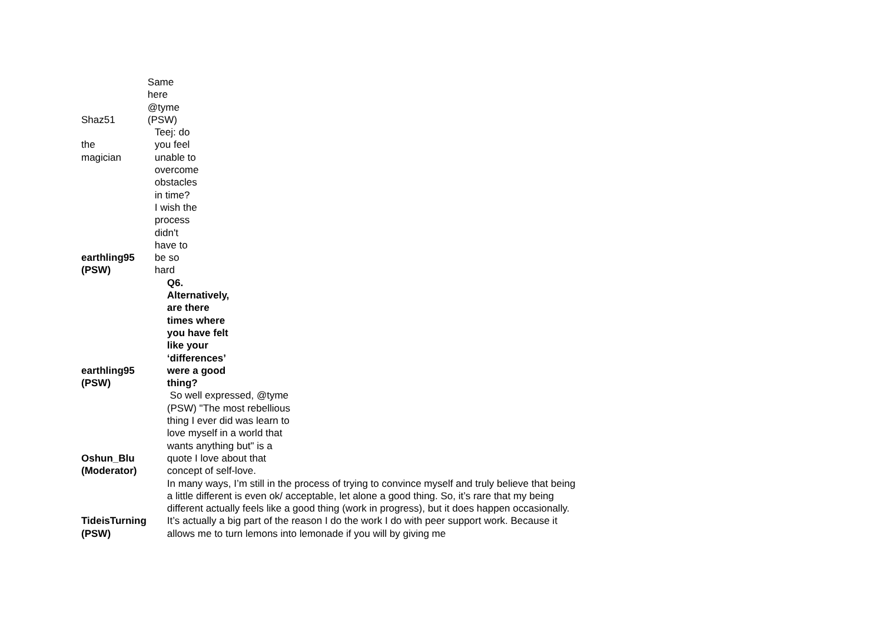| Shaz51 | Same here @tyme (PSW) |
| the magician | Teej: do you feel unable to overcome obstacles in time? |
| earthling95 (PSW) | I wish the process didn't have to be so hard |
| earthling95 (PSW) | Q6. Alternatively, are there times where you have felt like your ‘differences’ were a good thing? |
| Oshun_Blu (Moderator) | So well expressed, @tyme (PSW) "The most rebellious thing I ever did was learn to love myself in a world that wants anything but" is a quote I love about that concept of self-love. |
| TideisTurning (PSW) | In many ways, I’m still in the process of trying to convince myself and truly believe that being a little different is even ok/ acceptable, let alone a good thing. So, it’s rare that my being different actually feels like a good thing (work in progress), but it does happen occasionally. It’s actually a big part of the reason I do the work I do with peer support work. Because it allows me to turn lemons into lemonade if you will by giving me |